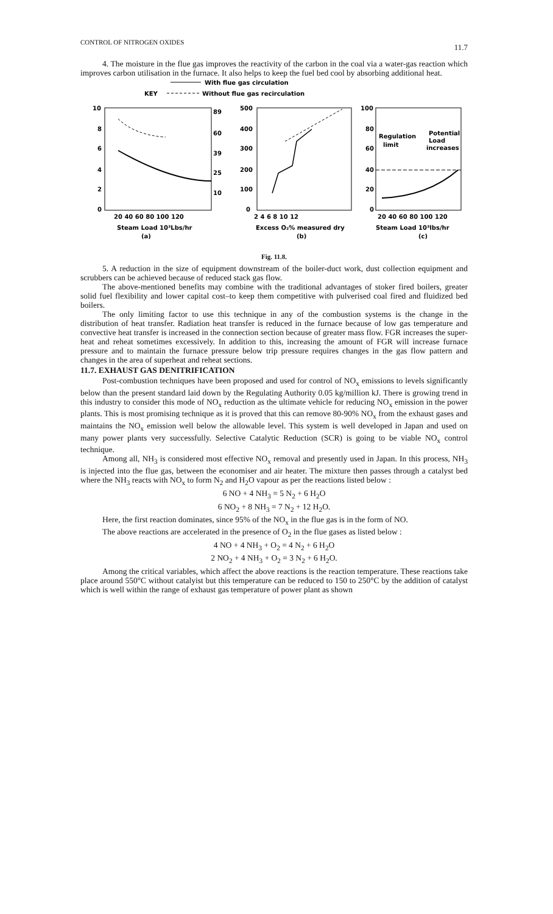CONTROL OF NITROGEN OXIDES 11.7
4. The moisture in the flue gas improves the reactivity of the carbon in the coal via a water-gas reaction which improves carbon utilisation in the furnace. It also helps to keep the fuel bed cool by absorbing additional heat.
With flue gas circulation
KEY
Without flue gas recirculation
10
8
6
4
2
0
89
60
39
25
10
20 40 60 80 100 120
Steam Load 10³Lbs/hr
(a)
500
400
300
200
100
0
2 4 6 8 10 12
Excess O₂% measured dry
(b)
100
80
60
40
20
0
Regulation
limit
Potential
Load
increases
20 40 60 80 100 120
Steam Load 10³lbs/hr
(c)
Fig. 11.8.
5. A reduction in the size of equipment downstream of the boiler-duct work, dust collection equipment and scrubbers can be achieved because of reduced stack gas flow.
The above-mentioned benefits may combine with the traditional advantages of stoker fired boilers, greater solid fuel flexibility and lower capital cost–to keep them competitive with pulverised coal fired and fluidized bed boilers.
The only limiting factor to use this technique in any of the combustion systems is the change in the distribution of heat transfer. Radiation heat transfer is reduced in the furnace because of low gas temperature and convective heat transfer is increased in the connection section because of greater mass flow. FGR increases the super-heat and reheat sometimes excessively. In addition to this, increasing the amount of FGR will increase furnace pressure and to maintain the furnace pressure below trip pressure requires changes in the gas flow pattern and changes in the area of superheat and reheat sections.
11.7. EXHAUST GAS DENITRIFICATION
Post-combustion techniques have been proposed and used for control of NO<sub>x</sub> emissions to levels significantly below than the present standard laid down by the Regulating Authority 0.05 kg/million kJ. There is growing trend in this industry to consider this mode of NO<sub>x</sub> reduction as the ultimate vehicle for reducing NO<sub>x</sub> emission in the power plants. This is most promising technique as it is proved that this can remove 80-90% NO<sub>x</sub> from the exhaust gases and maintains the NO<sub>x</sub> emission well below the allowable level. This system is well developed in Japan and used on many power plants very successfully. Selective Catalytic Reduction (SCR) is going to be viable NO<sub>x</sub> control technique.
Among all, NH<sub>3</sub> is considered most effective NO<sub>x</sub> removal and presently used in Japan. In this process, NH<sub>3</sub> is injected into the flue gas, between the economiser and air heater. The mixture then passes through a catalyst bed where the NH<sub>3</sub> reacts with NO<sub>x</sub> to form N<sub>2</sub> and H<sub>2</sub>O vapour as per the reactions listed below :
6 NO + 4 NH<sub>3</sub> = 5 N<sub>2</sub> + 6 H<sub>2</sub>O
6 NO<sub>2</sub> + 8 NH<sub>3</sub> = 7 N<sub>2</sub> + 12 H<sub>2</sub>O.
Here, the first reaction dominates, since 95% of the NO<sub>x</sub> in the flue gas is in the form of NO.
The above reactions are accelerated in the presence of O<sub>2</sub> in the flue gases as listed below :
4 NO + 4 NH<sub>3</sub> + O<sub>2</sub> = 4 N<sub>2</sub> + 6 H<sub>2</sub>O
2 NO<sub>2</sub> + 4 NH<sub>3</sub> + O<sub>2</sub> = 3 N<sub>2</sub> + 6 H<sub>2</sub>O.
Among the critical variables, which affect the above reactions is the reaction temperature. These reactions take place around 550°C without catalyist but this temperature can be reduced to 150 to 250°C by the addition of catalyst which is well within the range of exhaust gas temperature of power plant as shown